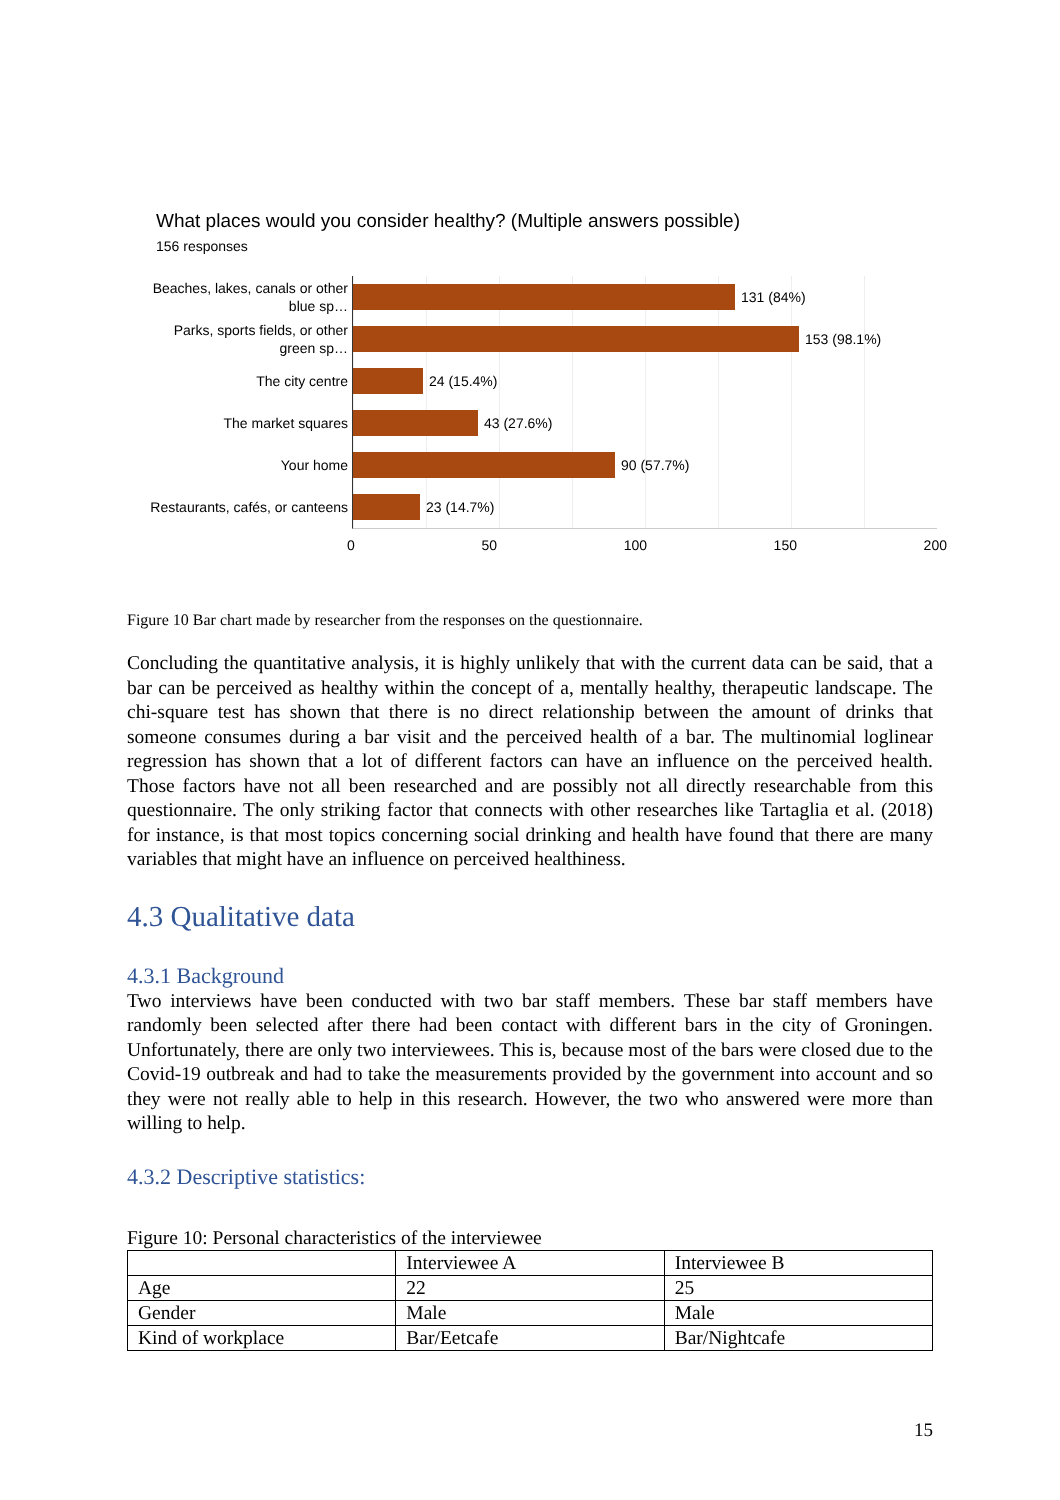What places would you consider healthy? (Multiple answers possible)
156 responses
Beaches, lakes, canals or other
blue sp…
Parks, sports fields, or other
green sp…
The city centre
The market squares
Your home
Restaurants, cafés, or canteens
131 (84%)
153 (98.1%)
24 (15.4%)
43 (27.6%)
90 (57.7%)
23 (14.7%)
0 50 100 150 200
Figure 10 Bar chart made by researcher from the responses on the questionnaire.
Concluding the quantitative analysis, it is highly unlikely that with the current data can be said, that a bar can be perceived as healthy within the concept of a, mentally healthy, therapeutic landscape. The chi-square test has shown that there is no direct relationship between the amount of drinks that someone consumes during a bar visit and the perceived health of a bar. The multinomial loglinear regression has shown that a lot of different factors can have an influence on the perceived health. Those factors have not all been researched and are possibly not all directly researchable from this questionnaire. The only striking factor that connects with other researches like Tartaglia et al. (2018) for instance, is that most topics concerning social drinking and health have found that there are many variables that might have an influence on perceived healthiness.
4.3 Qualitative data
4.3.1 Background
Two interviews have been conducted with two bar staff members. These bar staff members have randomly been selected after there had been contact with different bars in the city of Groningen. Unfortunately, there are only two interviewees. This is, because most of the bars were closed due to the Covid-19 outbreak and had to take the measurements provided by the government into account and so they were not really able to help in this research. However, the two who answered were more than willing to help.
4.3.2 Descriptive statistics:
Figure 10: Personal characteristics of the interviewee
| | Interviewee A | Interviewee B |
| Age | 22 | 25 |
| Gender | Male | Male |
| Kind of workplace | Bar/Eetcafe | Bar/Nightcafe |
15